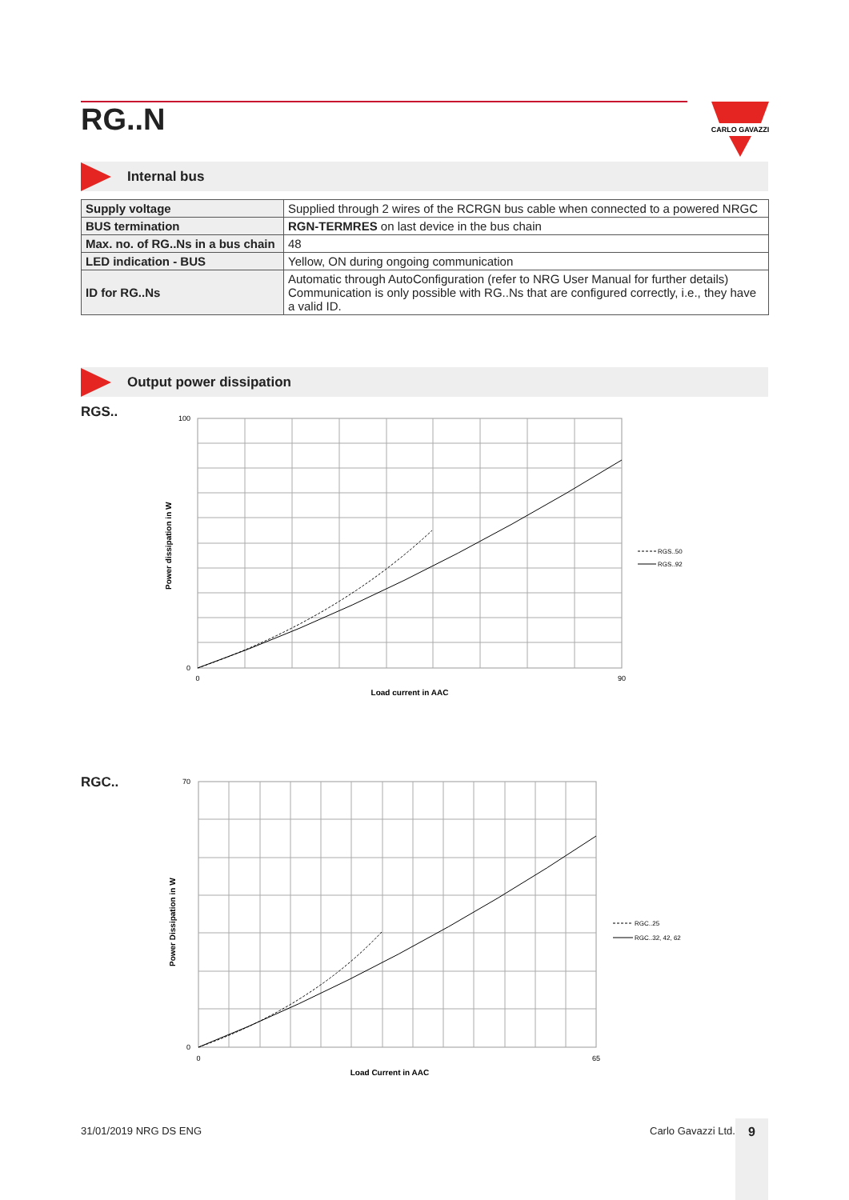RG..N
CARLO GAVAZZI
Internal bus
| Supply voltage | Supplied through 2 wires of the RCRGN bus cable when connected to a powered NRGC |
| BUS termination | RGN-TERMRES on last device in the bus chain |
| Max. no. of RG..Ns in a bus chain | 48 |
| LED indication - BUS | Yellow, ON during ongoing communication |
| ID for RG..Ns | Automatic through AutoConfiguration (refer to NRG User Manual for further details) Communication is only possible with RG..Ns that are configured correctly, i.e., they have a valid ID. |
Output power dissipation
RGS..
100
0
0
90
Load current in AAC
Power dissipation in W
RGS..50
RGS..92
RGC..
70
0
0
65
Load Current in AAC
Power Dissipation in W
RGC..25
RGC..32, 42, 62
31/01/2019 NRG DS ENG Carlo Gavazzi Ltd. 9